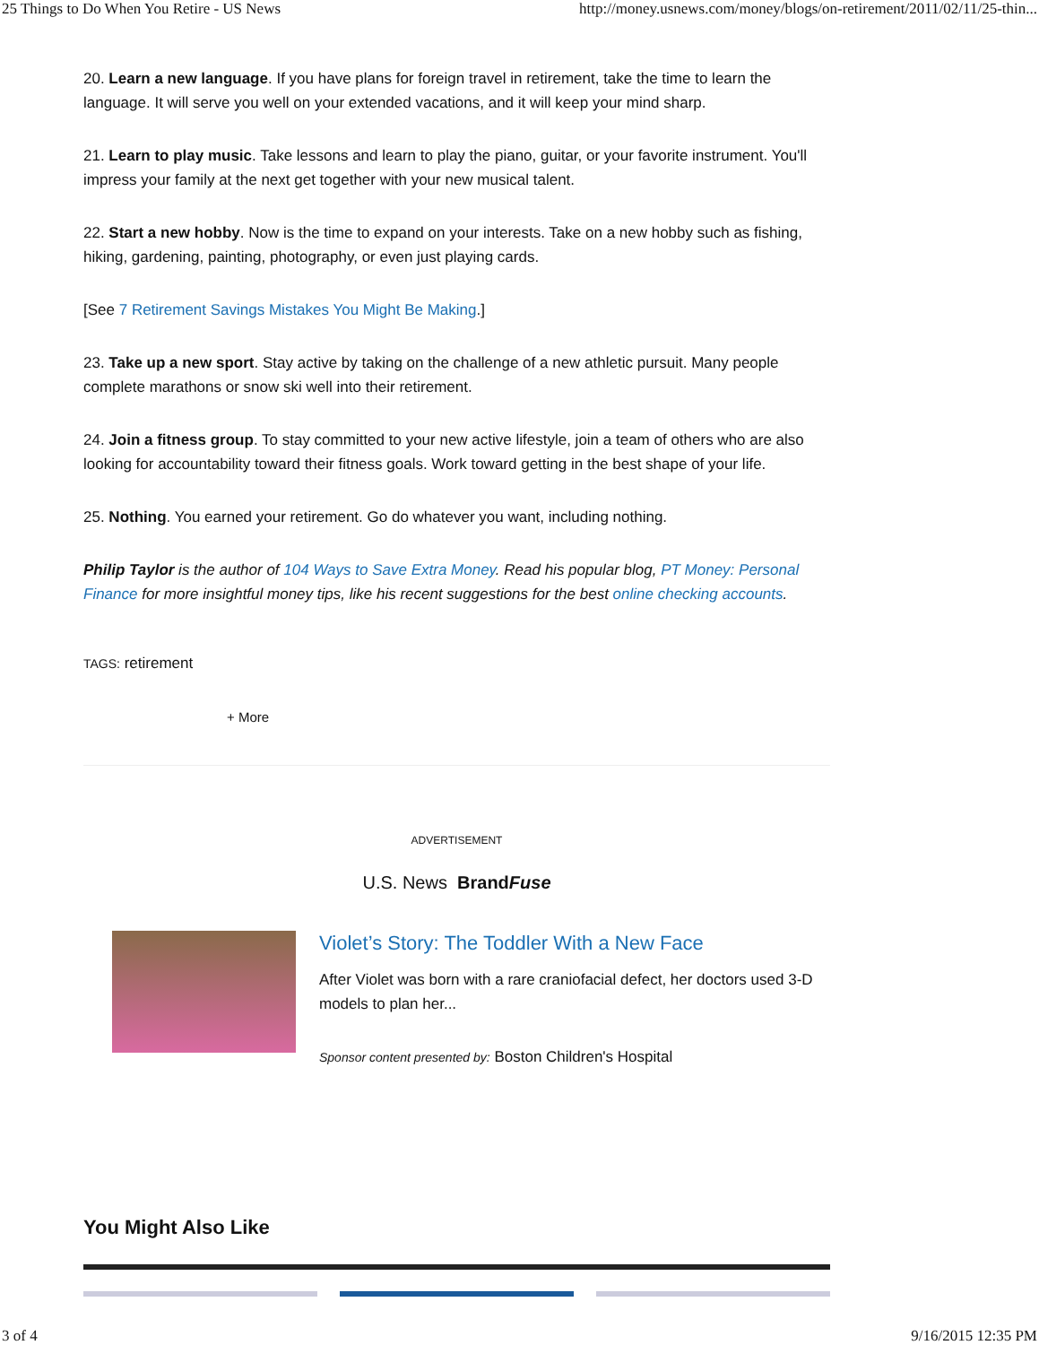25 Things to Do When You Retire - US News http://money.usnews.com/money/blogs/on-retirement/2011/02/11/25-thin...
20. Learn a new language. If you have plans for foreign travel in retirement, take the time to learn the language. It will serve you well on your extended vacations, and it will keep your mind sharp.
21. Learn to play music. Take lessons and learn to play the piano, guitar, or your favorite instrument. You'll impress your family at the next get together with your new musical talent.
22. Start a new hobby. Now is the time to expand on your interests. Take on a new hobby such as fishing, hiking, gardening, painting, photography, or even just playing cards.
[See 7 Retirement Savings Mistakes You Might Be Making.]
23. Take up a new sport. Stay active by taking on the challenge of a new athletic pursuit. Many people complete marathons or snow ski well into their retirement.
24. Join a fitness group. To stay committed to your new active lifestyle, join a team of others who are also looking for accountability toward their fitness goals. Work toward getting in the best shape of your life.
25. Nothing. You earned your retirement. Go do whatever you want, including nothing.
Philip Taylor is the author of 104 Ways to Save Extra Money. Read his popular blog, PT Money: Personal Finance for more insightful money tips, like his recent suggestions for the best online checking accounts.
TAGS: retirement
+ More
ADVERTISEMENT
U.S. News BrandFuse
Violet’s Story: The Toddler With a New Face
After Violet was born with a rare craniofacial defect, her doctors used 3-D models to plan her...
Sponsor content presented by: Boston Children's Hospital
You Might Also Like
3 of 4 9/16/2015 12:35 PM